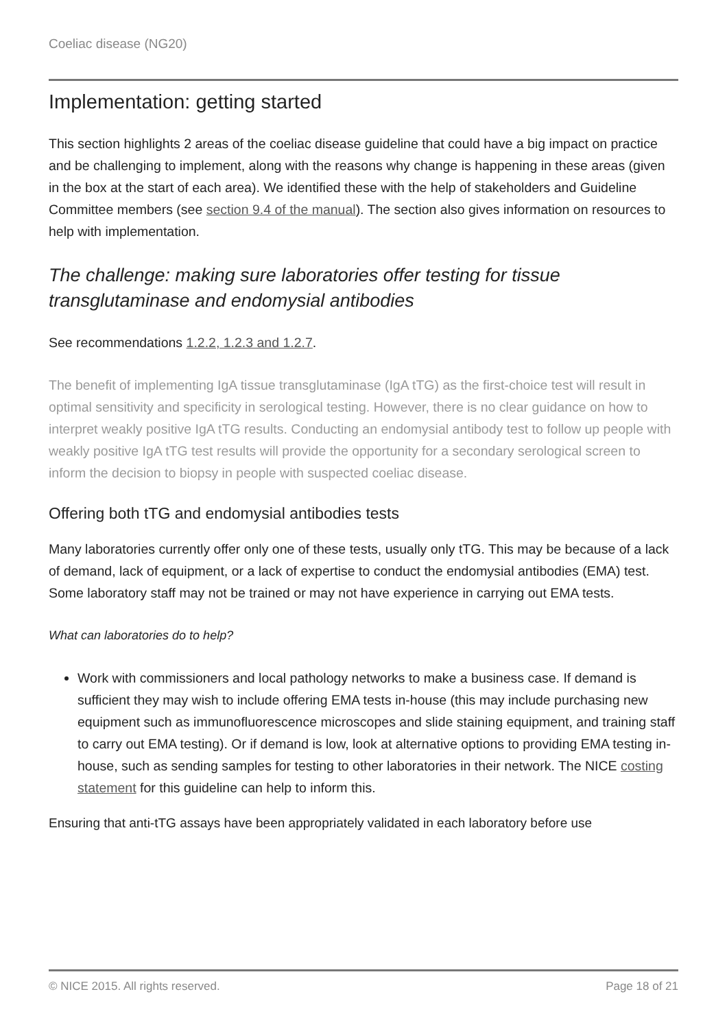Coeliac disease (NG20)
Implementation: getting started
This section highlights 2 areas of the coeliac disease guideline that could have a big impact on practice and be challenging to implement, along with the reasons why change is happening in these areas (given in the box at the start of each area). We identified these with the help of stakeholders and Guideline Committee members (see section 9.4 of the manual). The section also gives information on resources to help with implementation.
The challenge: making sure laboratories offer testing for tissue transglutaminase and endomysial antibodies
See recommendations 1.2.2, 1.2.3 and 1.2.7.
The benefit of implementing IgA tissue transglutaminase (IgA tTG) as the first-choice test will result in optimal sensitivity and specificity in serological testing. However, there is no clear guidance on how to interpret weakly positive IgA tTG results. Conducting an endomysial antibody test to follow up people with weakly positive IgA tTG test results will provide the opportunity for a secondary serological screen to inform the decision to biopsy in people with suspected coeliac disease.
Offering both tTG and endomysial antibodies tests
Many laboratories currently offer only one of these tests, usually only tTG. This may be because of a lack of demand, lack of equipment, or a lack of expertise to conduct the endomysial antibodies (EMA) test. Some laboratory staff may not be trained or may not have experience in carrying out EMA tests.
What can laboratories do to help?
Work with commissioners and local pathology networks to make a business case. If demand is sufficient they may wish to include offering EMA tests in-house (this may include purchasing new equipment such as immunofluorescence microscopes and slide staining equipment, and training staff to carry out EMA testing). Or if demand is low, look at alternative options to providing EMA testing in-house, such as sending samples for testing to other laboratories in their network. The NICE costing statement for this guideline can help to inform this.
Ensuring that anti-tTG assays have been appropriately validated in each laboratory before use
© NICE 2015. All rights reserved. Page 18 of 21